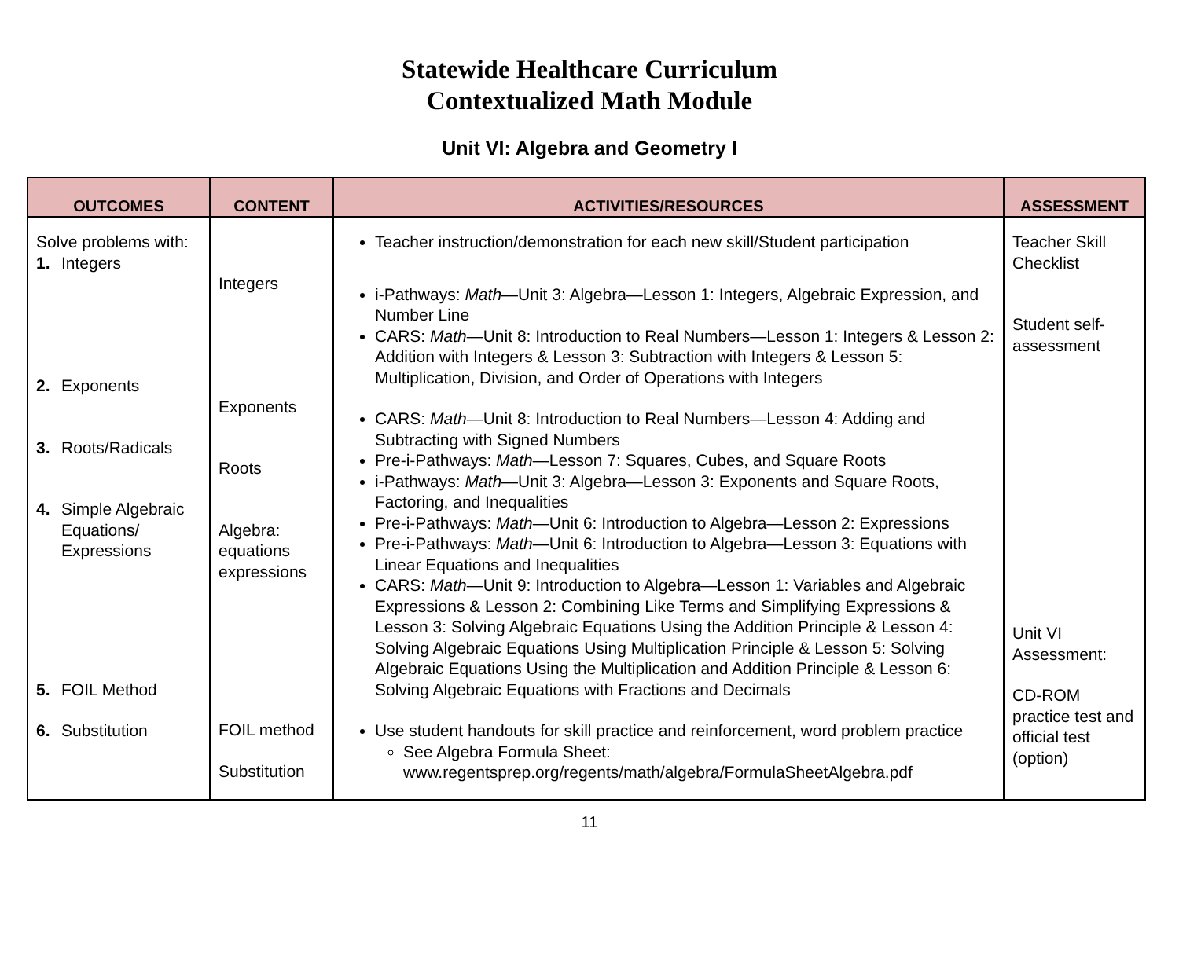Statewide Healthcare Curriculum
Contextualized Math Module
Unit VI: Algebra and Geometry I
| OUTCOMES | CONTENT | ACTIVITIES/RESOURCES | ASSESSMENT |
| --- | --- | --- | --- |
| Solve problems with: 1. Integers 2. Exponents 3. Roots/Radicals 4. Simple Algebraic Equations/ Expressions 5. FOIL Method 6. Substitution | Integers Exponents Roots Algebra: equations expressions FOIL method Substitution | Teacher instruction/demonstration for each new skill/Student participation i-Pathways: Math —Unit 3: Algebra—Lesson 1: Integers, Algebraic Expression, and Number Line CARS: Math —Unit 8: Introduction to Real Numbers—Lesson 1: Integers & Lesson 2: Addition with Integers & Lesson 3: Subtraction with Integers & Lesson 5: Multiplication, Division, and Order of Operations with Integers CARS: Math —Unit 8: Introduction to Real Numbers—Lesson 4: Adding and Subtracting with Signed Numbers Pre-i-Pathways: Math —Lesson 7: Squares, Cubes, and Square Roots i-Pathways: Math —Unit 3: Algebra—Lesson 3: Exponents and Square Roots, Factoring, and Inequalities Pre-i-Pathways: Math —Unit 6: Introduction to Algebra—Lesson 2: Expressions Pre-i-Pathways: Math —Unit 6: Introduction to Algebra—Lesson 3: Equations with Linear Equations and Inequalities CARS: Math —Unit 9: Introduction to Algebra—Lesson 1: Variables and Algebraic Expressions & Lesson 2: Combining Like Terms and Simplifying Expressions & Lesson 3: Solving Algebraic Equations Using the Addition Principle & Lesson 4: Solving Algebraic Equations Using Multiplication Principle & Lesson 5: Solving Algebraic Equations Using the Multiplication and Addition Principle & Lesson 6: Solving Algebraic Equations with Fractions and Decimals Use student handouts for skill practice and reinforcement, word problem practice See Algebra Formula Sheet: www.regentsprep.org/regents/math/algebra/FormulaSheetAlgebra.pdf | Teacher Skill Checklist Student self-assessment Unit VI Assessment: CD-ROM practice test and official test (option) |
11